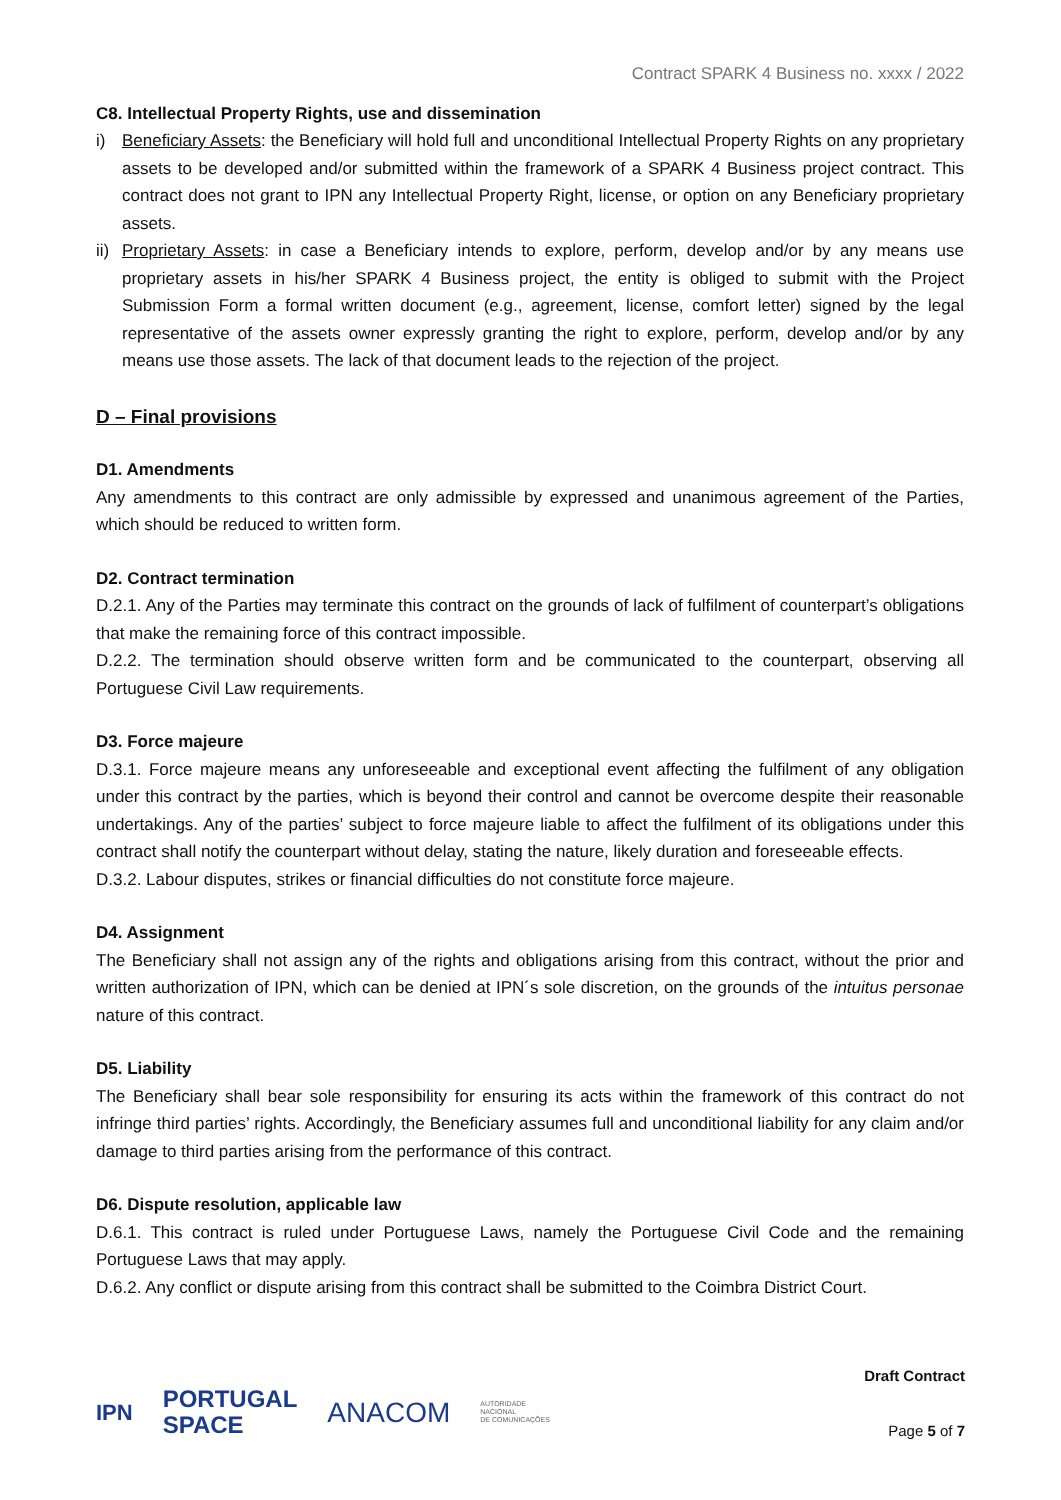Contract SPARK 4 Business no. xxxx / 2022
C8. Intellectual Property Rights, use and dissemination
i) Beneficiary Assets: the Beneficiary will hold full and unconditional Intellectual Property Rights on any proprietary assets to be developed and/or submitted within the framework of a SPARK 4 Business project contract. This contract does not grant to IPN any Intellectual Property Right, license, or option on any Beneficiary proprietary assets.
ii)
Proprietary Assets: in case a Beneficiary intends to explore, perform, develop and/or by any means use proprietary assets in his/her SPARK 4 Business project, the entity is obliged to submit with the Project Submission Form a formal written document (e.g., agreement, license, comfort letter) signed by the legal representative of the assets owner expressly granting the right to explore, perform, develop and/or by any means use those assets. The lack of that document leads to the rejection of the project.
D – Final provisions
D1. Amendments
Any amendments to this contract are only admissible by expressed and unanimous agreement of the Parties, which should be reduced to written form.
D2. Contract termination
D.2.1. Any of the Parties may terminate this contract on the grounds of lack of fulfilment of counterpart’s obligations that make the remaining force of this contract impossible.
D.2.2. The termination should observe written form and be communicated to the counterpart, observing all Portuguese Civil Law requirements.
D3. Force majeure
D.3.1. Force majeure means any unforeseeable and exceptional event affecting the fulfilment of any obligation under this contract by the parties, which is beyond their control and cannot be overcome despite their reasonable undertakings. Any of the parties’ subject to force majeure liable to affect the fulfilment of its obligations under this contract shall notify the counterpart without delay, stating the nature, likely duration and foreseeable effects.
D.3.2. Labour disputes, strikes or financial difficulties do not constitute force majeure.
D4. Assignment
The Beneficiary shall not assign any of the rights and obligations arising from this contract, without the prior and written authorization of IPN, which can be denied at IPN´s sole discretion, on the grounds of the intuitus personae nature of this contract.
D5. Liability
The Beneficiary shall bear sole responsibility for ensuring its acts within the framework of this contract do not infringe third parties’ rights. Accordingly, the Beneficiary assumes full and unconditional liability for any claim and/or damage to third parties arising from the performance of this contract.
D6. Dispute resolution, applicable law
D.6.1. This contract is ruled under Portuguese Laws, namely the Portuguese Civil Code and the remaining Portuguese Laws that may apply.
D.6.2. Any conflict or dispute arising from this contract shall be submitted to the Coimbra District Court.
IPN PORTUGAL
SPACE ANACOM AUTORIDADE
NACIONAL
DE COMUNICAÇÕES
Draft Contract
Page 5 of 7